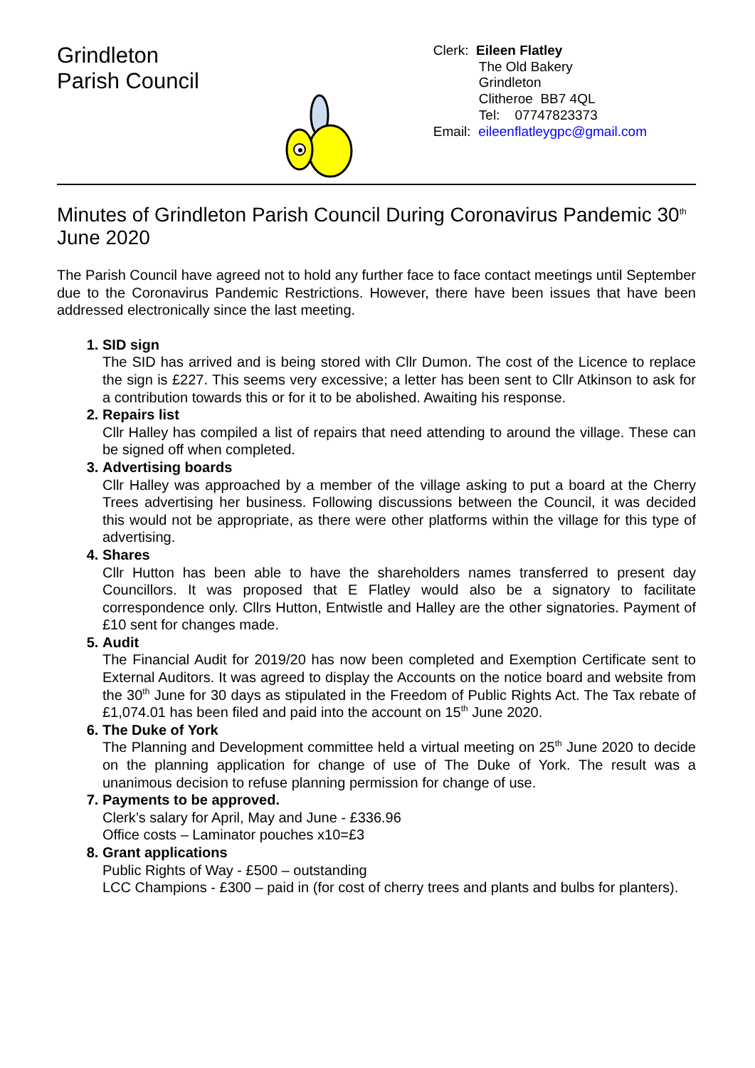Grindleton
Parish Council
Clerk: Eileen Flatley
The Old Bakery
Grindleton
Clitheroe BB7 4QL
Tel: 07747823373
Email: eileenflatleygpc@gmail.com
Minutes of Grindleton Parish Council During Coronavirus Pandemic 30<sup>th</sup> June 2020
The Parish Council have agreed not to hold any further face to face contact meetings until September due to the Coronavirus Pandemic Restrictions. However, there have been issues that have been addressed electronically since the last meeting.
1. SID sign
The SID has arrived and is being stored with Cllr Dumon. The cost of the Licence to replace the sign is £227. This seems very excessive; a letter has been sent to Cllr Atkinson to ask for a contribution towards this or for it to be abolished. Awaiting his response.
2. Repairs list
Cllr Halley has compiled a list of repairs that need attending to around the village. These can be signed off when completed.
3. Advertising boards
Cllr Halley was approached by a member of the village asking to put a board at the Cherry Trees advertising her business. Following discussions between the Council, it was decided this would not be appropriate, as there were other platforms within the village for this type of advertising.
4. Shares
Cllr Hutton has been able to have the shareholders names transferred to present day Councillors. It was proposed that E Flatley would also be a signatory to facilitate correspondence only. Cllrs Hutton, Entwistle and Halley are the other signatories. Payment of £10 sent for changes made.
5. Audit
The Financial Audit for 2019/20 has now been completed and Exemption Certificate sent to External Auditors. It was agreed to display the Accounts on the notice board and website from the 30<sup>th</sup> June for 30 days as stipulated in the Freedom of Public Rights Act. The Tax rebate of £1,074.01 has been filed and paid into the account on 15<sup>th</sup> June 2020.
6. The Duke of York
The Planning and Development committee held a virtual meeting on 25<sup>th</sup> June 2020 to decide on the planning application for change of use of The Duke of York. The result was a unanimous decision to refuse planning permission for change of use.
7. Payments to be approved.
Clerk’s salary for April, May and June - £336.96
Office costs – Laminator pouches x10=£3
8. Grant applications
Public Rights of Way - £500 – outstanding
LCC Champions - £300 – paid in (for cost of cherry trees and plants and bulbs for planters).